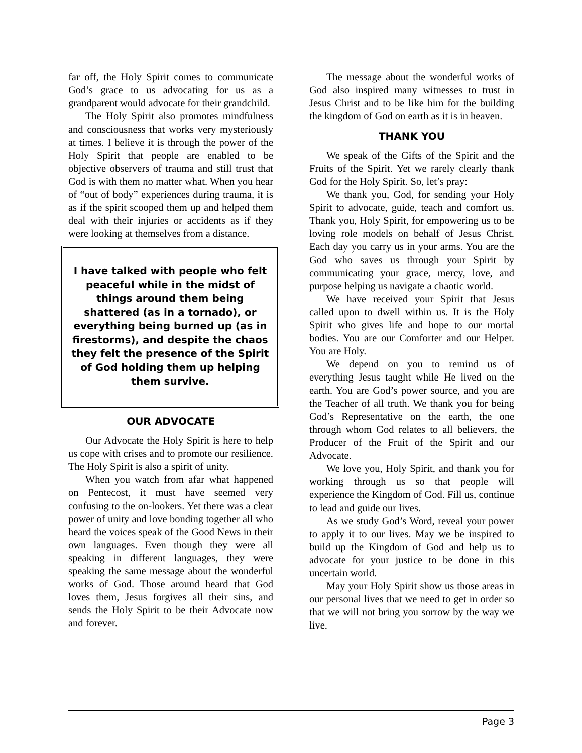far off, the Holy Spirit comes to communicate God’s grace to us advocating for us as a grandparent would advocate for their grandchild.
The Holy Spirit also promotes mindfulness and consciousness that works very mysteriously at times. I believe it is through the power of the Holy Spirit that people are enabled to be objective observers of trauma and still trust that God is with them no matter what. When you hear of “out of body” experiences during trauma, it is as if the spirit scooped them up and helped them deal with their injuries or accidents as if they were looking at themselves from a distance.
I have talked with people who felt peaceful while in the midst of things around them being shattered (as in a tornado), or everything being burned up (as in firestorms), and despite the chaos they felt the presence of the Spirit of God holding them up helping them survive.
OUR ADVOCATE
Our Advocate the Holy Spirit is here to help us cope with crises and to promote our resilience. The Holy Spirit is also a spirit of unity.
When you watch from afar what happened on Pentecost, it must have seemed very confusing to the on-lookers. Yet there was a clear power of unity and love bonding together all who heard the voices speak of the Good News in their own languages. Even though they were all speaking in different languages, they were speaking the same message about the wonderful works of God. Those around heard that God loves them, Jesus forgives all their sins, and sends the Holy Spirit to be their Advocate now and forever.
The message about the wonderful works of God also inspired many witnesses to trust in Jesus Christ and to be like him for the building the kingdom of God on earth as it is in heaven.
THANK YOU
We speak of the Gifts of the Spirit and the Fruits of the Spirit. Yet we rarely clearly thank God for the Holy Spirit. So, let’s pray:
We thank you, God, for sending your Holy Spirit to advocate, guide, teach and comfort us. Thank you, Holy Spirit, for empowering us to be loving role models on behalf of Jesus Christ. Each day you carry us in your arms. You are the God who saves us through your Spirit by communicating your grace, mercy, love, and purpose helping us navigate a chaotic world.
We have received your Spirit that Jesus called upon to dwell within us. It is the Holy Spirit who gives life and hope to our mortal bodies. You are our Comforter and our Helper. You are Holy.
We depend on you to remind us of everything Jesus taught while He lived on the earth. You are God’s power source, and you are the Teacher of all truth. We thank you for being God’s Representative on the earth, the one through whom God relates to all believers, the Producer of the Fruit of the Spirit and our Advocate.
We love you, Holy Spirit, and thank you for working through us so that people will experience the Kingdom of God. Fill us, continue to lead and guide our lives.
As we study God’s Word, reveal your power to apply it to our lives. May we be inspired to build up the Kingdom of God and help us to advocate for your justice to be done in this uncertain world.
May your Holy Spirit show us those areas in our personal lives that we need to get in order so that we will not bring you sorrow by the way we live.
Page 3